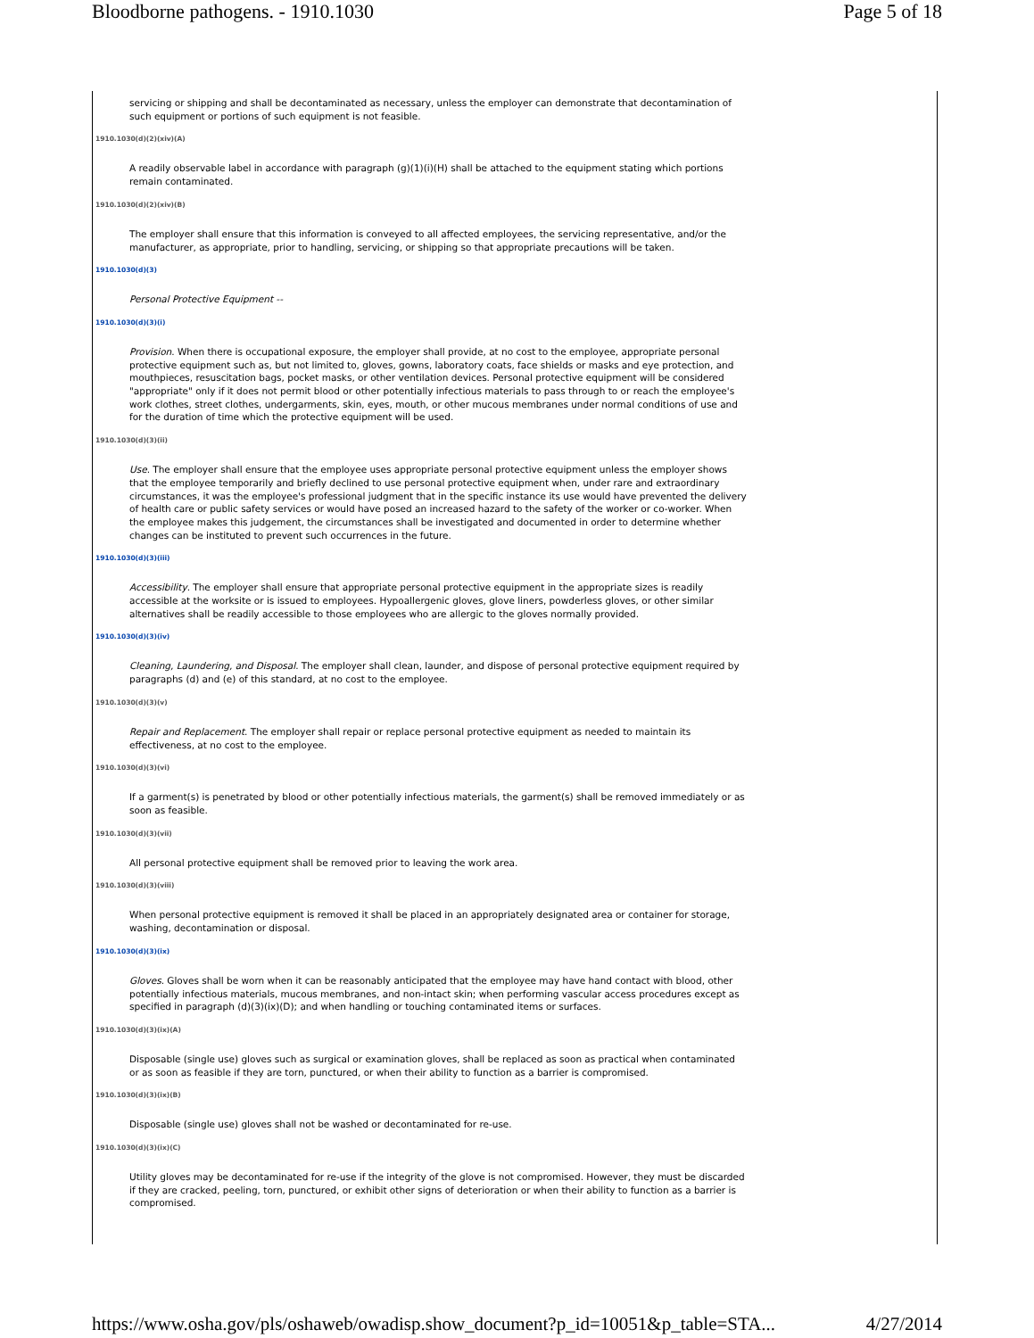Bloodborne pathogens. - 1910.1030 Page 5 of 18
servicing or shipping and shall be decontaminated as necessary, unless the employer can demonstrate that decontamination of such equipment or portions of such equipment is not feasible.
1910.1030(d)(2)(xiv)(A)
A readily observable label in accordance with paragraph (g)(1)(i)(H) shall be attached to the equipment stating which portions remain contaminated.
1910.1030(d)(2)(xiv)(B)
The employer shall ensure that this information is conveyed to all affected employees, the servicing representative, and/or the manufacturer, as appropriate, prior to handling, servicing, or shipping so that appropriate precautions will be taken.
1910.1030(d)(3)
Personal Protective Equipment --
1910.1030(d)(3)(i)
Provision. When there is occupational exposure, the employer shall provide, at no cost to the employee, appropriate personal protective equipment such as, but not limited to, gloves, gowns, laboratory coats, face shields or masks and eye protection, and mouthpieces, resuscitation bags, pocket masks, or other ventilation devices. Personal protective equipment will be considered "appropriate" only if it does not permit blood or other potentially infectious materials to pass through to or reach the employee's work clothes, street clothes, undergarments, skin, eyes, mouth, or other mucous membranes under normal conditions of use and for the duration of time which the protective equipment will be used.
1910.1030(d)(3)(ii)
Use. The employer shall ensure that the employee uses appropriate personal protective equipment unless the employer shows that the employee temporarily and briefly declined to use personal protective equipment when, under rare and extraordinary circumstances, it was the employee's professional judgment that in the specific instance its use would have prevented the delivery of health care or public safety services or would have posed an increased hazard to the safety of the worker or co-worker. When the employee makes this judgement, the circumstances shall be investigated and documented in order to determine whether changes can be instituted to prevent such occurrences in the future.
1910.1030(d)(3)(iii)
Accessibility. The employer shall ensure that appropriate personal protective equipment in the appropriate sizes is readily accessible at the worksite or is issued to employees. Hypoallergenic gloves, glove liners, powderless gloves, or other similar alternatives shall be readily accessible to those employees who are allergic to the gloves normally provided.
1910.1030(d)(3)(iv)
Cleaning, Laundering, and Disposal. The employer shall clean, launder, and dispose of personal protective equipment required by paragraphs (d) and (e) of this standard, at no cost to the employee.
1910.1030(d)(3)(v)
Repair and Replacement. The employer shall repair or replace personal protective equipment as needed to maintain its effectiveness, at no cost to the employee.
1910.1030(d)(3)(vi)
If a garment(s) is penetrated by blood or other potentially infectious materials, the garment(s) shall be removed immediately or as soon as feasible.
1910.1030(d)(3)(vii)
All personal protective equipment shall be removed prior to leaving the work area.
1910.1030(d)(3)(viii)
When personal protective equipment is removed it shall be placed in an appropriately designated area or container for storage, washing, decontamination or disposal.
1910.1030(d)(3)(ix)
Gloves. Gloves shall be worn when it can be reasonably anticipated that the employee may have hand contact with blood, other potentially infectious materials, mucous membranes, and non-intact skin; when performing vascular access procedures except as specified in paragraph (d)(3)(ix)(D); and when handling or touching contaminated items or surfaces.
1910.1030(d)(3)(ix)(A)
Disposable (single use) gloves such as surgical or examination gloves, shall be replaced as soon as practical when contaminated or as soon as feasible if they are torn, punctured, or when their ability to function as a barrier is compromised.
1910.1030(d)(3)(ix)(B)
Disposable (single use) gloves shall not be washed or decontaminated for re-use.
1910.1030(d)(3)(ix)(C)
Utility gloves may be decontaminated for re-use if the integrity of the glove is not compromised. However, they must be discarded if they are cracked, peeling, torn, punctured, or exhibit other signs of deterioration or when their ability to function as a barrier is compromised.
https://www.osha.gov/pls/oshaweb/owadisp.show_document?p_id=10051&p_table=STA... 4/27/2014